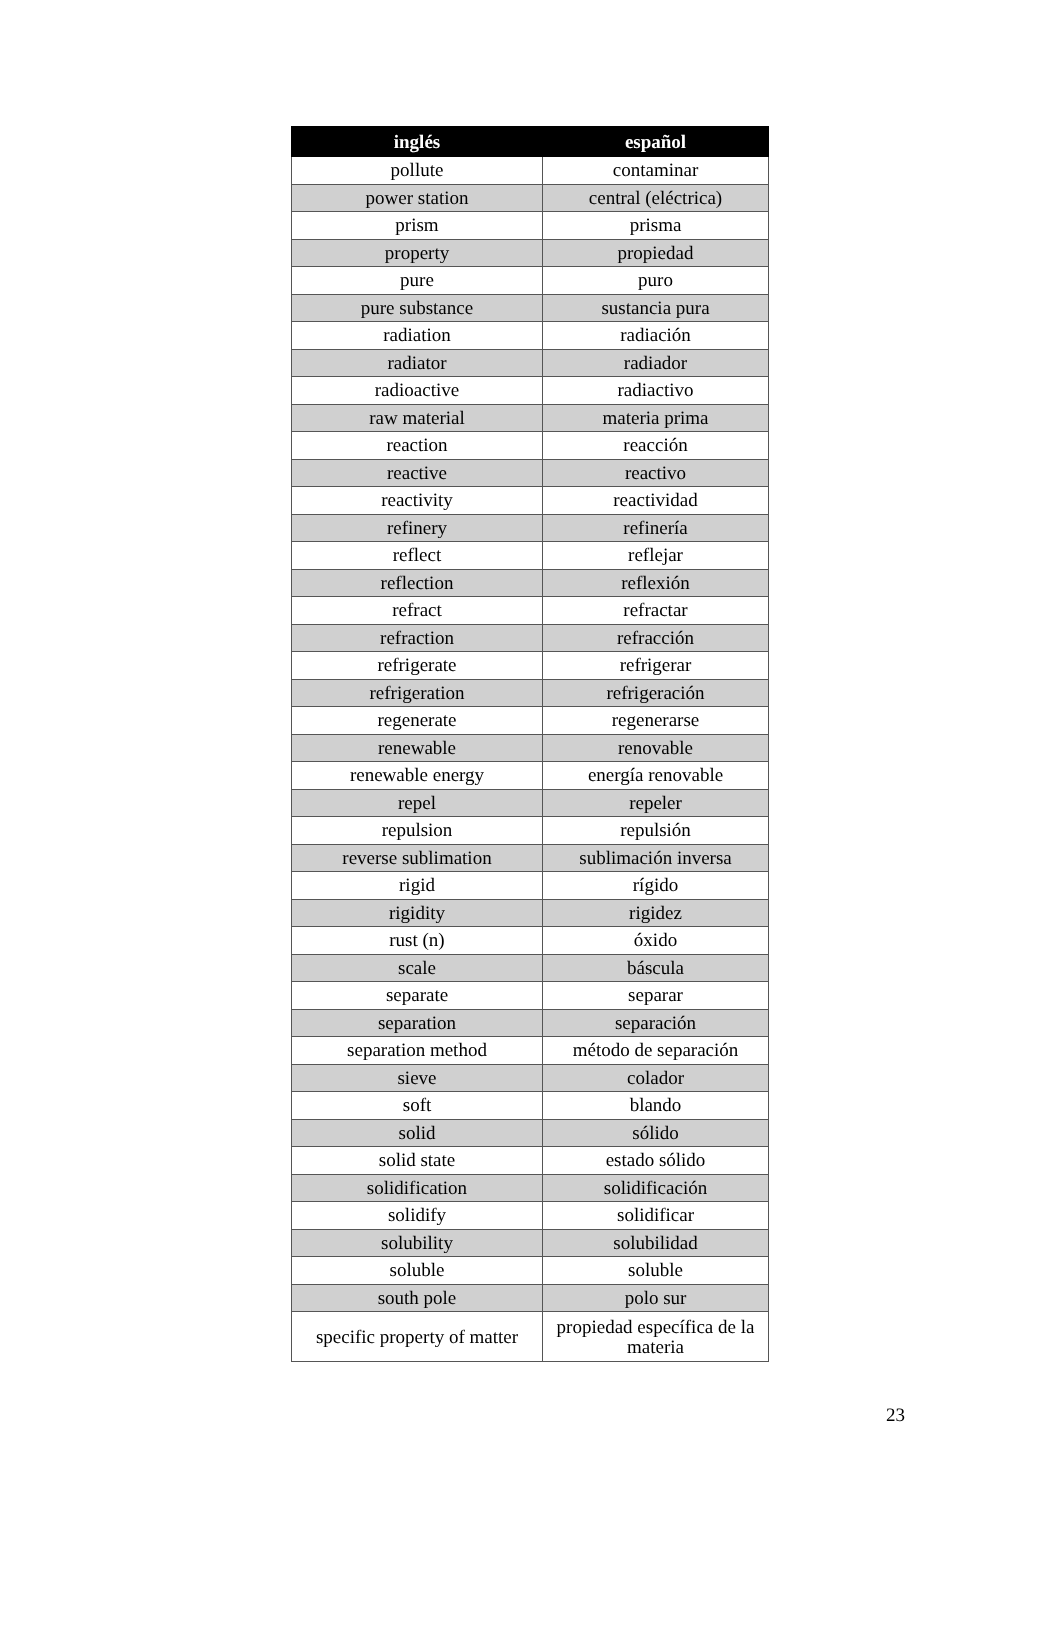| inglés | español |
| --- | --- |
| pollute | contaminar |
| power station | central (eléctrica) |
| prism | prisma |
| property | propiedad |
| pure | puro |
| pure substance | sustancia pura |
| radiation | radiación |
| radiator | radiador |
| radioactive | radiactivo |
| raw material | materia prima |
| reaction | reacción |
| reactive | reactivo |
| reactivity | reactividad |
| refinery | refinería |
| reflect | reflejar |
| reflection | reflexión |
| refract | refractar |
| refraction | refracción |
| refrigerate | refrigerar |
| refrigeration | refrigeración |
| regenerate | regenerarse |
| renewable | renovable |
| renewable energy | energía renovable |
| repel | repeler |
| repulsion | repulsión |
| reverse sublimation | sublimación inversa |
| rigid | rígido |
| rigidity | rigidez |
| rust (n) | óxido |
| scale | báscula |
| separate | separar |
| separation | separación |
| separation method | método de separación |
| sieve | colador |
| soft | blando |
| solid | sólido |
| solid state | estado sólido |
| solidification | solidificación |
| solidify | solidificar |
| solubility | solubilidad |
| soluble | soluble |
| south pole | polo sur |
| specific property of matter | propiedad específica de la materia |
23